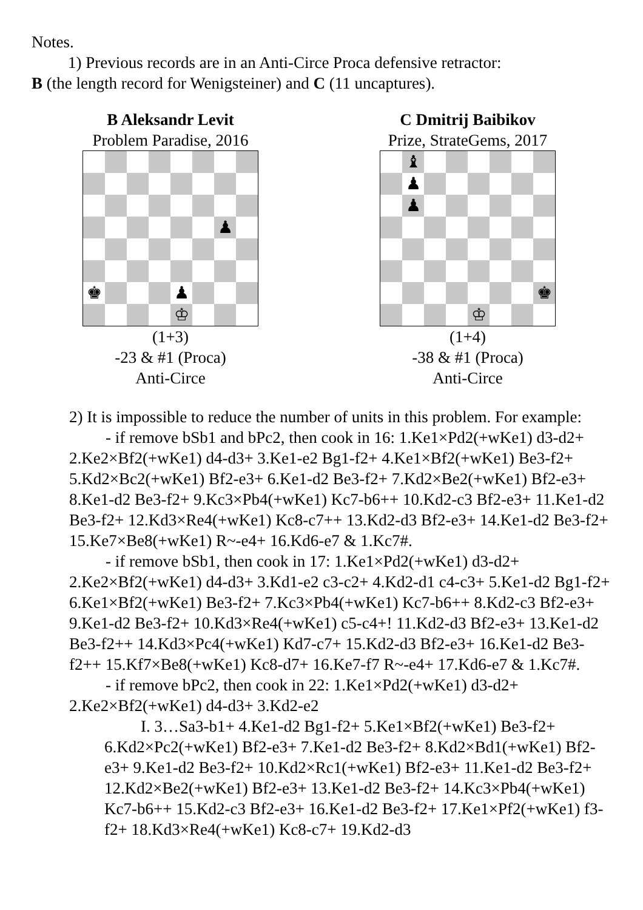Notes.
1) Previous records are in an Anti-Circe Proca defensive retractor:
B (the length record for Wenigsteiner) and C (11 uncaptures).
B Aleksandr Levit
Problem Paradise, 2016
♟
♚
♟
♔
(1+3)
-23 & #1 (Proca)
Anti-Circe
C Dmitrij Baibikov
Prize, StrateGems, 2017
♝
♟
♟
♚
♔
(1+4)
-38 & #1 (Proca)
Anti-Circe
2) It is impossible to reduce the number of units in this problem. For example:
- if remove bSb1 and bPc2, then cook in 16: 1.Ke1×Pd2(+wKe1) d3-d2+ 2.Ke2×Bf2(+wKe1) d4-d3+ 3.Ke1-e2 Bg1-f2+ 4.Ke1×Bf2(+wKe1) Be3-f2+ 5.Kd2×Bc2(+wKe1) Bf2-e3+ 6.Ke1-d2 Be3-f2+ 7.Kd2×Be2(+wKe1) Bf2-e3+ 8.Ke1-d2 Be3-f2+ 9.Kc3×Pb4(+wKe1) Kc7-b6++ 10.Kd2-c3 Bf2-e3+ 11.Ke1-d2 Be3-f2+ 12.Kd3×Re4(+wKe1) Kc8-c7++ 13.Kd2-d3 Bf2-e3+ 14.Ke1-d2 Be3-f2+ 15.Ke7×Be8(+wKe1) R~-e4+ 16.Kd6-e7 & 1.Kc7#.
- if remove bSb1, then cook in 17: 1.Ke1×Pd2(+wKe1) d3-d2+ 2.Ke2×Bf2(+wKe1) d4-d3+ 3.Kd1-e2 c3-c2+ 4.Kd2-d1 c4-c3+ 5.Ke1-d2 Bg1-f2+ 6.Ke1×Bf2(+wKe1) Be3-f2+ 7.Kc3×Pb4(+wKe1) Kc7-b6++ 8.Kd2-c3 Bf2-e3+ 9.Ke1-d2 Be3-f2+ 10.Kd3×Re4(+wKe1) c5-c4+! 11.Kd2-d3 Bf2-e3+ 13.Ke1-d2 Be3-f2++ 14.Kd3×Pc4(+wKe1) Kd7-c7+ 15.Kd2-d3 Bf2-e3+ 16.Ke1-d2 Be3-f2++ 15.Kf7×Be8(+wKe1) Kc8-d7+ 16.Ke7-f7 R~-e4+ 17.Kd6-e7 & 1.Kc7#.
- if remove bPc2, then cook in 22: 1.Ke1×Pd2(+wKe1) d3-d2+ 2.Ke2×Bf2(+wKe1) d4-d3+ 3.Kd2-e2
I. 3…Sa3-b1+ 4.Ke1-d2 Bg1-f2+ 5.Ke1×Bf2(+wKe1) Be3-f2+ 6.Kd2×Pc2(+wKe1) Bf2-e3+ 7.Ke1-d2 Be3-f2+ 8.Kd2×Bd1(+wKe1) Bf2-e3+ 9.Ke1-d2 Be3-f2+ 10.Kd2×Rc1(+wKe1) Bf2-e3+ 11.Ke1-d2 Be3-f2+ 12.Kd2×Be2(+wKe1) Bf2-e3+ 13.Ke1-d2 Be3-f2+ 14.Kc3×Pb4(+wKe1) Kc7-b6++ 15.Kd2-c3 Bf2-e3+ 16.Ke1-d2 Be3-f2+ 17.Ke1×Pf2(+wKe1) f3-f2+ 18.Kd3×Re4(+wKe1) Kc8-c7+ 19.Kd2-d3